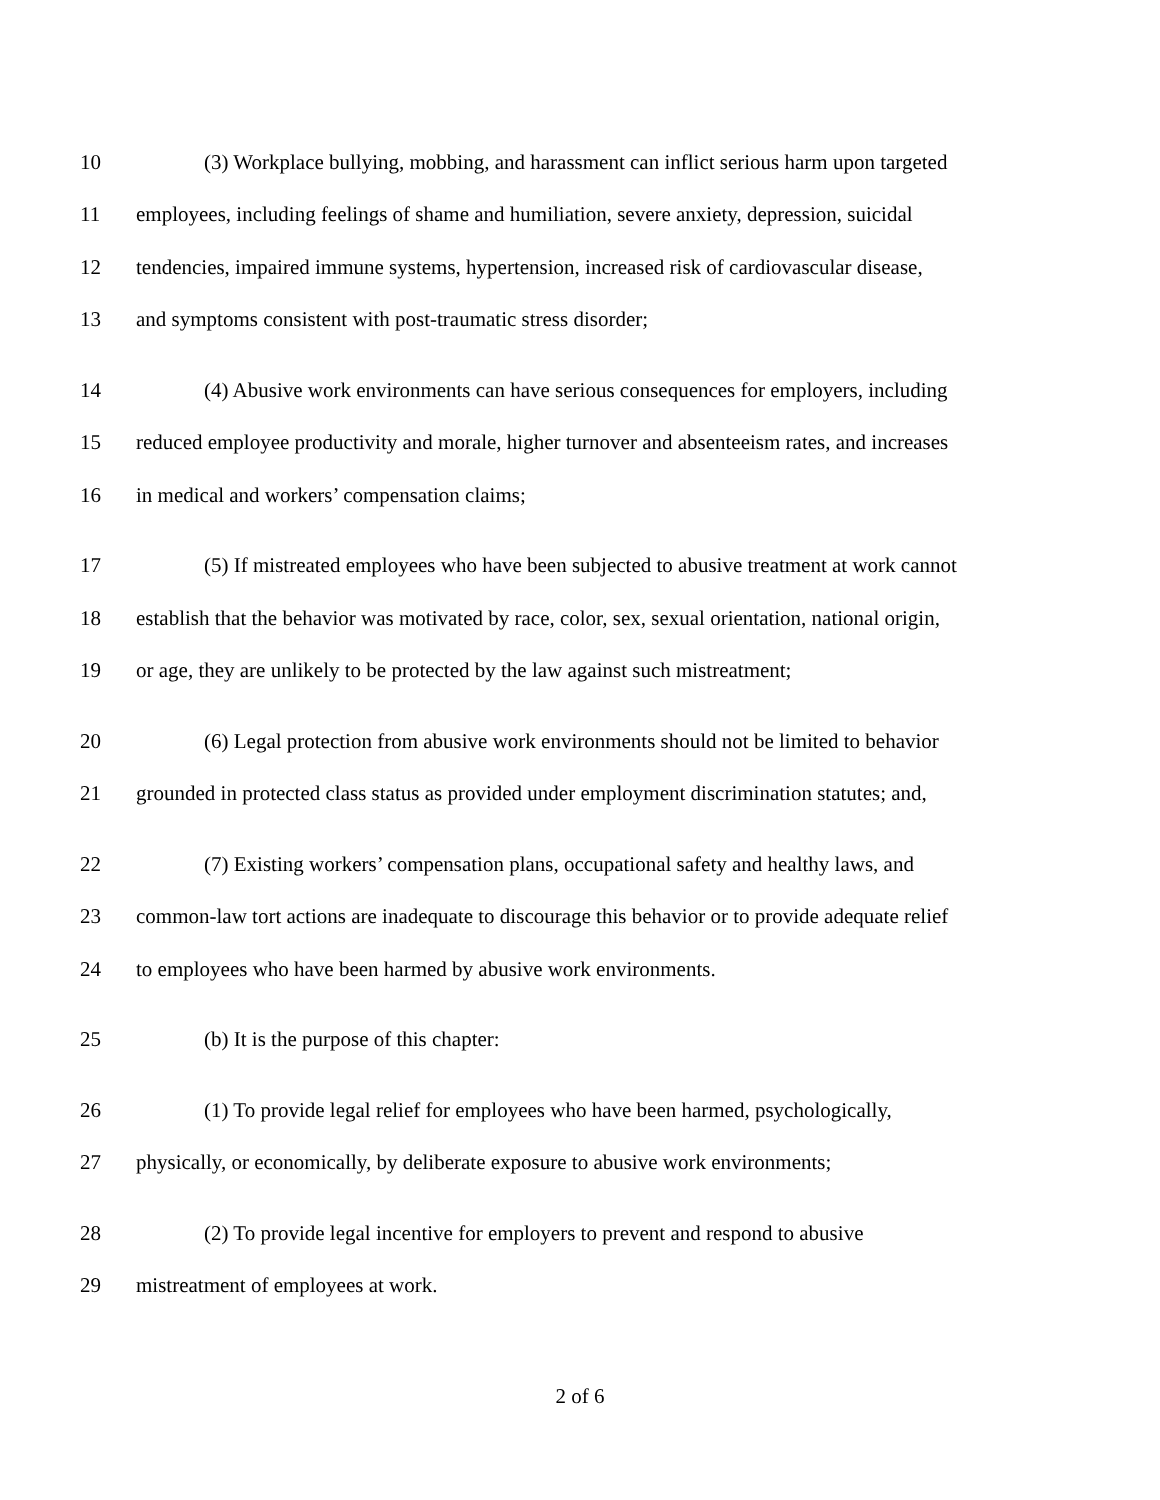10 (3) Workplace bullying, mobbing, and harassment can inflict serious harm upon targeted
11 employees, including feelings of shame and humiliation, severe anxiety, depression, suicidal
12 tendencies, impaired immune systems, hypertension, increased risk of cardiovascular disease,
13 and symptoms consistent with post-traumatic stress disorder;
14 (4) Abusive work environments can have serious consequences for employers, including
15 reduced employee productivity and morale, higher turnover and absenteeism rates, and increases
16 in medical and workers’ compensation claims;
17 (5) If mistreated employees who have been subjected to abusive treatment at work cannot
18 establish that the behavior was motivated by race, color, sex, sexual orientation, national origin,
19 or age, they are unlikely to be protected by the law against such mistreatment;
20 (6) Legal protection from abusive work environments should not be limited to behavior
21 grounded in protected class status as provided under employment discrimination statutes; and,
22 (7) Existing workers’ compensation plans, occupational safety and healthy laws, and
23 common-law tort actions are inadequate to discourage this behavior or to provide adequate relief
24 to employees who have been harmed by abusive work environments.
25 (b) It is the purpose of this chapter:
26 (1) To provide legal relief for employees who have been harmed, psychologically,
27 physically, or economically, by deliberate exposure to abusive work environments;
28 (2) To provide legal incentive for employers to prevent and respond to abusive
29 mistreatment of employees at work.
2 of 6